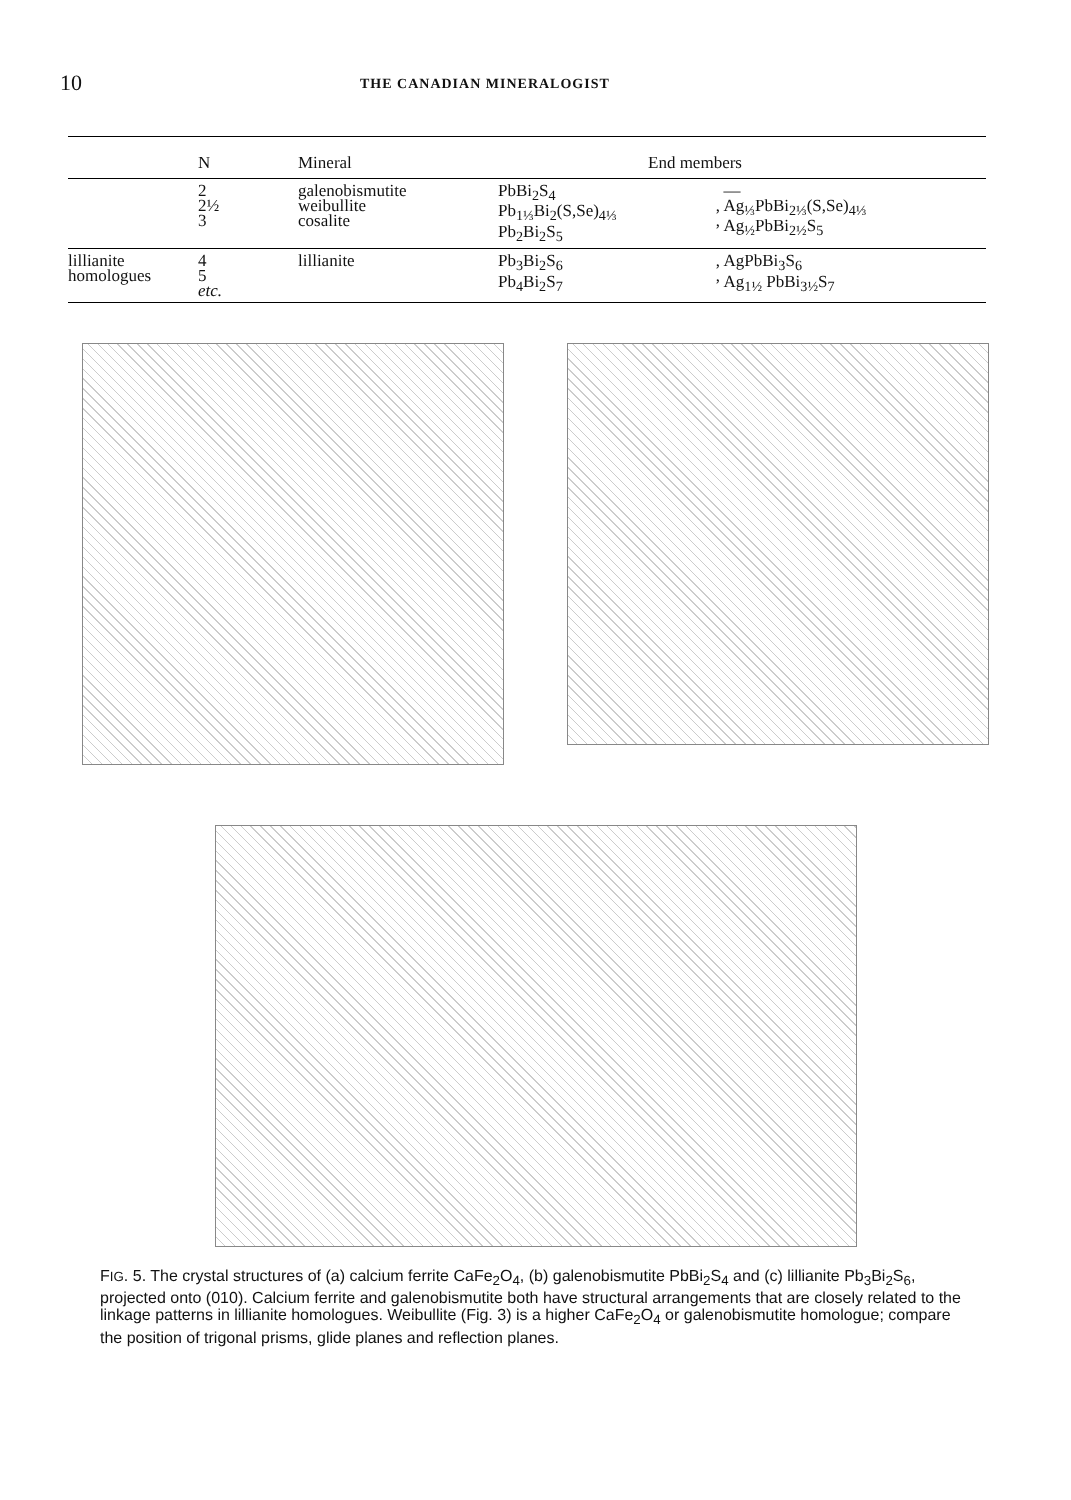10
THE CANADIAN MINERALOGIST
| | N | Mineral | End members | | |
| --- | --- | --- | --- | --- | --- |
| | 2 2½ 3 | galenobismutite weibullite cosalite | PbBi<sub>2</sub>S<sub>4</sub> Pb<sub>1⅓</sub>Bi<sub>2</sub>(S,Se)<sub>4⅓</sub> Pb<sub>2</sub>Bi<sub>2</sub>S<sub>5</sub> | , , | — Ag<sub>⅓</sub>PbBi<sub>2⅓</sub>(S,Se)<sub>4⅓</sub> Ag<sub>½</sub>PbBi<sub>2½</sub>S<sub>5</sub> |
| lillianite homologues | 4 5 etc. | lillianite | Pb<sub>3</sub>Bi<sub>2</sub>S<sub>6</sub> Pb<sub>4</sub>Bi<sub>2</sub>S<sub>7</sub> | , , | AgPbBi<sub>3</sub>S<sub>6</sub> Ag<sub>1½</sub> PbBi<sub>3½</sub>S<sub>7</sub> |
FIG. 5. The crystal structures of (a) calcium ferrite CaFe<sub>2</sub>O<sub>4</sub>, (b) galenobismutite PbBi<sub>2</sub>S<sub>4</sub> and (c) lillianite Pb<sub>3</sub>Bi<sub>2</sub>S<sub>6</sub>, projected onto (010). Calcium ferrite and galenobismutite both have structural arrangements that are closely related to the linkage patterns in lillianite homologues. Weibullite (Fig. 3) is a higher CaFe<sub>2</sub>O<sub>4</sub> or galenobismutite homologue; compare the position of trigonal prisms, glide planes and reflection planes.